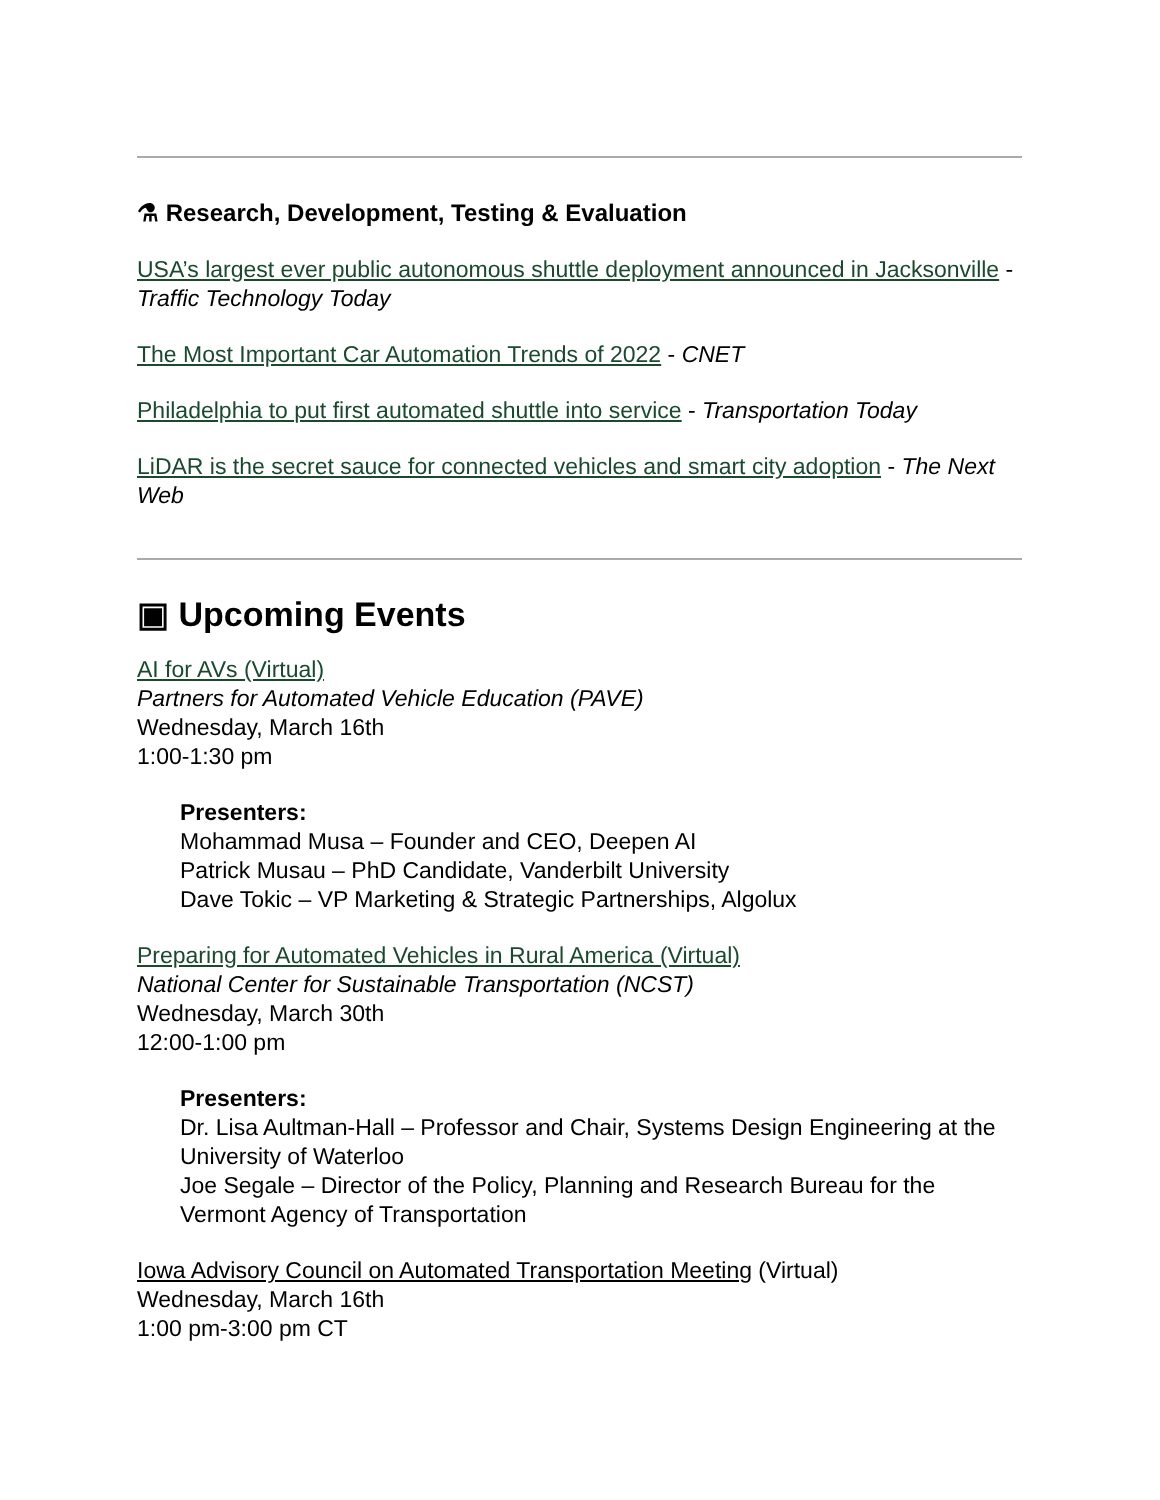⚗ Research, Development, Testing & Evaluation
USA’s largest ever public autonomous shuttle deployment announced in Jacksonville - Traffic Technology Today
The Most Important Car Automation Trends of 2022 - CNET
Philadelphia to put first automated shuttle into service - Transportation Today
LiDAR is the secret sauce for connected vehicles and smart city adoption - The Next Web
▣ Upcoming Events
AI for AVs (Virtual)
Partners for Automated Vehicle Education (PAVE)
Wednesday, March 16th
1:00-1:30 pm
Presenters:
Mohammad Musa – Founder and CEO, Deepen AI
Patrick Musau – PhD Candidate, Vanderbilt University
Dave Tokic – VP Marketing & Strategic Partnerships, Algolux
Preparing for Automated Vehicles in Rural America (Virtual)
National Center for Sustainable Transportation (NCST)
Wednesday, March 30th
12:00-1:00 pm
Presenters:
Dr. Lisa Aultman-Hall – Professor and Chair, Systems Design Engineering at the University of Waterloo
Joe Segale – Director of the Policy, Planning and Research Bureau for the Vermont Agency of Transportation
Iowa Advisory Council on Automated Transportation Meeting (Virtual)
Wednesday, March 16th
1:00 pm-3:00 pm CT